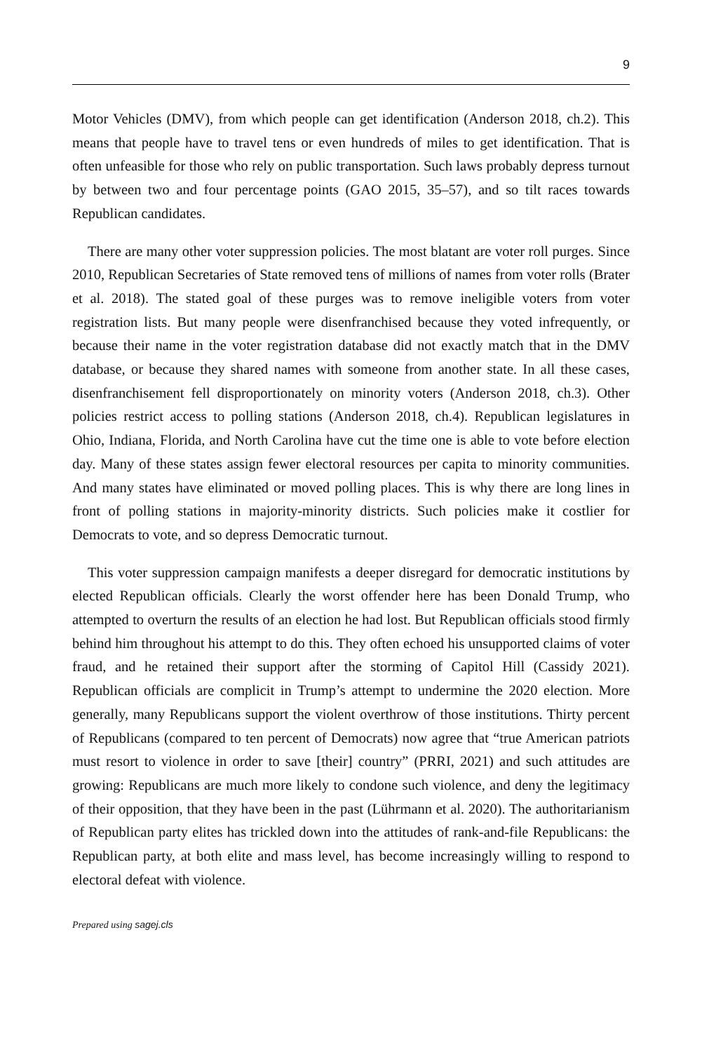9
Motor Vehicles (DMV), from which people can get identification (Anderson 2018, ch.2). This means that people have to travel tens or even hundreds of miles to get identification. That is often unfeasible for those who rely on public transportation. Such laws probably depress turnout by between two and four percentage points (GAO 2015, 35–57), and so tilt races towards Republican candidates.
There are many other voter suppression policies. The most blatant are voter roll purges. Since 2010, Republican Secretaries of State removed tens of millions of names from voter rolls (Brater et al. 2018). The stated goal of these purges was to remove ineligible voters from voter registration lists. But many people were disenfranchised because they voted infrequently, or because their name in the voter registration database did not exactly match that in the DMV database, or because they shared names with someone from another state. In all these cases, disenfranchisement fell disproportionately on minority voters (Anderson 2018, ch.3). Other policies restrict access to polling stations (Anderson 2018, ch.4). Republican legislatures in Ohio, Indiana, Florida, and North Carolina have cut the time one is able to vote before election day. Many of these states assign fewer electoral resources per capita to minority communities. And many states have eliminated or moved polling places. This is why there are long lines in front of polling stations in majority-minority districts. Such policies make it costlier for Democrats to vote, and so depress Democratic turnout.
This voter suppression campaign manifests a deeper disregard for democratic institutions by elected Republican officials. Clearly the worst offender here has been Donald Trump, who attempted to overturn the results of an election he had lost. But Republican officials stood firmly behind him throughout his attempt to do this. They often echoed his unsupported claims of voter fraud, and he retained their support after the storming of Capitol Hill (Cassidy 2021). Republican officials are complicit in Trump’s attempt to undermine the 2020 election. More generally, many Republicans support the violent overthrow of those institutions. Thirty percent of Republicans (compared to ten percent of Democrats) now agree that “true American patriots must resort to violence in order to save [their] country” (PRRI, 2021) and such attitudes are growing: Republicans are much more likely to condone such violence, and deny the legitimacy of their opposition, that they have been in the past (Lührmann et al. 2020). The authoritarianism of Republican party elites has trickled down into the attitudes of rank-and-file Republicans: the Republican party, at both elite and mass level, has become increasingly willing to respond to electoral defeat with violence.
Prepared using sagej.cls